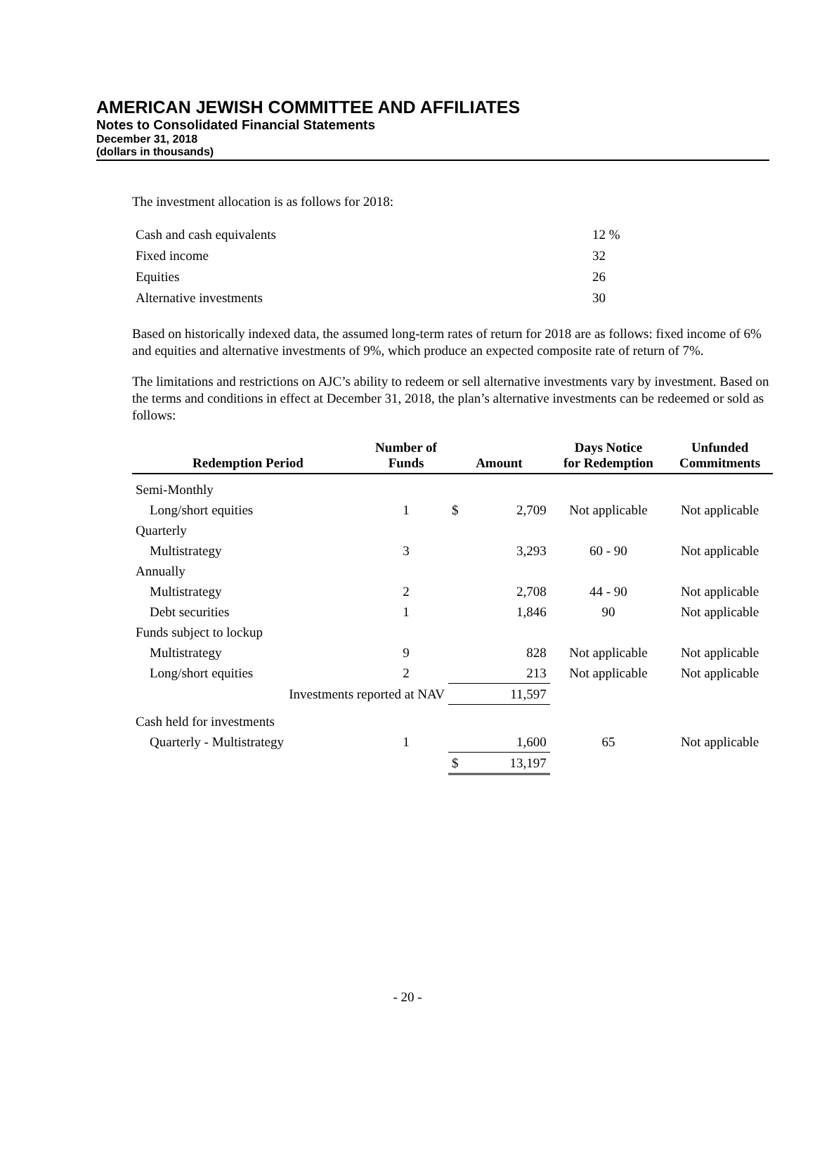AMERICAN JEWISH COMMITTEE AND AFFILIATES
Notes to Consolidated Financial Statements
December 31, 2018
(dollars in thousands)
The investment allocation is as follows for 2018:
| Cash and cash equivalents | 12 % |
| Fixed income | 32 |
| Equities | 26 |
| Alternative investments | 30 |
Based on historically indexed data, the assumed long-term rates of return for 2018 are as follows: fixed income of 6% and equities and alternative investments of 9%, which produce an expected composite rate of return of 7%.
The limitations and restrictions on AJC’s ability to redeem or sell alternative investments vary by investment. Based on the terms and conditions in effect at December 31, 2018, the plan’s alternative investments can be redeemed or sold as follows:
| Redemption Period | Number of Funds | Amount | | Days Notice for Redemption | Unfunded Commitments |
| --- | --- | --- | --- | --- | --- |
| Semi-Monthly | | | | | |
| Long/short equities | 1 | $ | 2,709 | Not applicable | Not applicable |
| Quarterly | | | | | |
| Multistrategy | 3 | | 3,293 | 60 - 90 | Not applicable |
| Annually | | | | | |
| Multistrategy | 2 | | 2,708 | 44 - 90 | Not applicable |
| Debt securities | 1 | | 1,846 | 90 | Not applicable |
| Funds subject to lockup | | | | | |
| Multistrategy | 9 | | 828 | Not applicable | Not applicable |
| Long/short equities | 2 | | 213 | Not applicable | Not applicable |
| Investments reported at NAV | | | 11,597 | | |
| Cash held for investments | | | | | |
| Quarterly - Multistrategy | 1 | | 1,600 | 65 | Not applicable |
| | | $ | 13,197 | | |
- 20 -